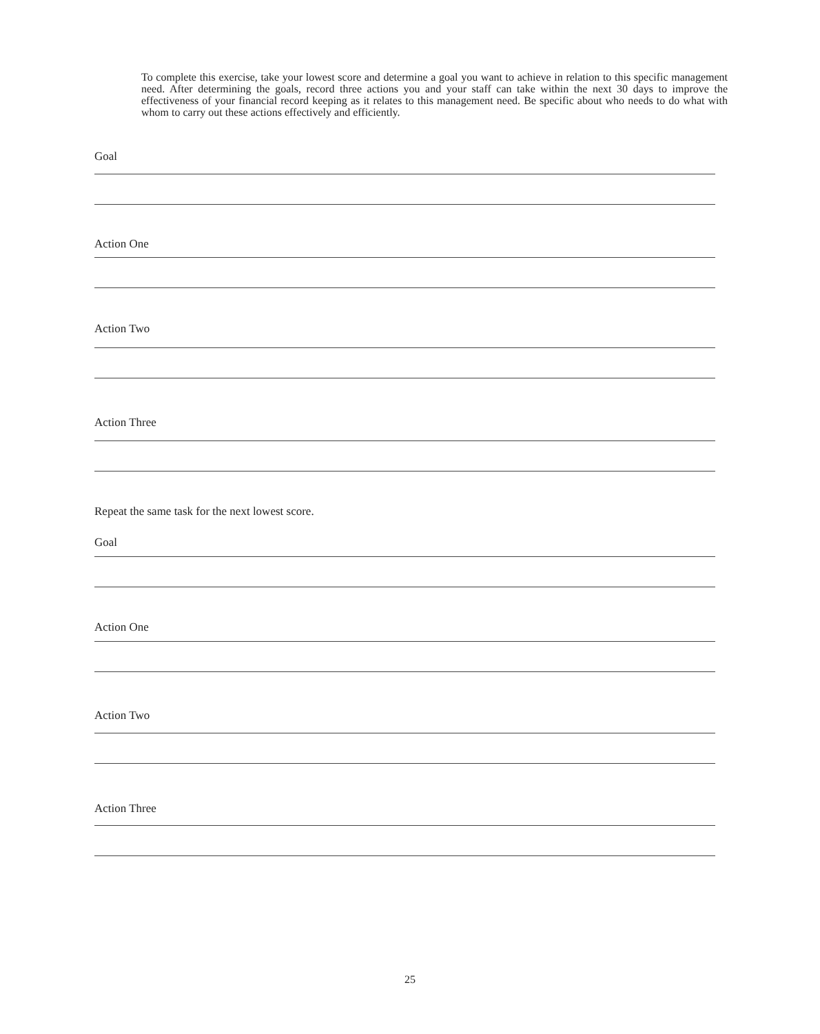To complete this exercise, take your lowest score and determine a goal you want to achieve in relation to this specific management need. After determining the goals, record three actions you and your staff can take within the next 30 days to improve the effectiveness of your financial record keeping as it relates to this management need. Be specific about who needs to do what with whom to carry out these actions effectively and efficiently.
Goal
Action One
Action Two
Action Three
Repeat the same task for the next lowest score.
Goal
Action One
Action Two
Action Three
25